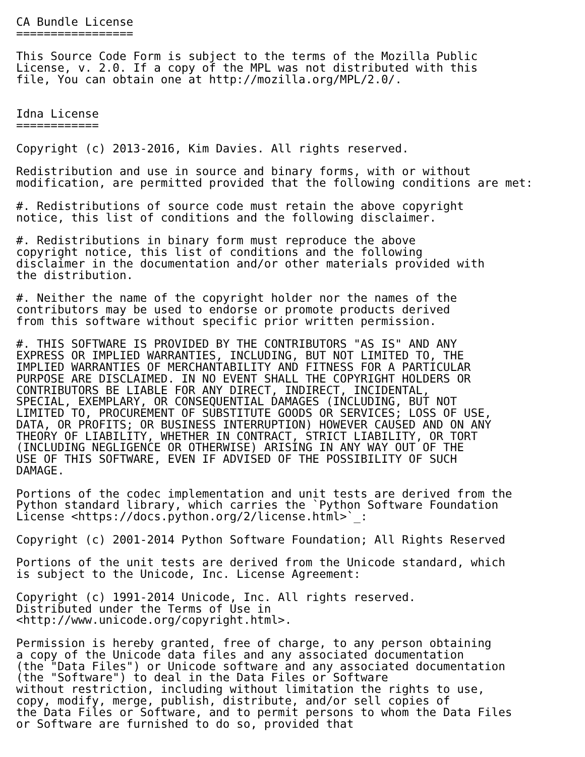CA Bundle License
=================

This Source Code Form is subject to the terms of the Mozilla Public
License, v. 2.0. If a copy of the MPL was not distributed with this
file, You can obtain one at http://mozilla.org/MPL/2.0/.


Idna License
============

Copyright (c) 2013-2016, Kim Davies. All rights reserved.

Redistribution and use in source and binary forms, with or without
modification, are permitted provided that the following conditions are met:

#. Redistributions of source code must retain the above copyright
notice, this list of conditions and the following disclaimer.

#. Redistributions in binary form must reproduce the above
copyright notice, this list of conditions and the following
disclaimer in the documentation and/or other materials provided with
the distribution.

#. Neither the name of the copyright holder nor the names of the
contributors may be used to endorse or promote products derived
from this software without specific prior written permission.

#. THIS SOFTWARE IS PROVIDED BY THE CONTRIBUTORS "AS IS" AND ANY
EXPRESS OR IMPLIED WARRANTIES, INCLUDING, BUT NOT LIMITED TO, THE
IMPLIED WARRANTIES OF MERCHANTABILITY AND FITNESS FOR A PARTICULAR
PURPOSE ARE DISCLAIMED. IN NO EVENT SHALL THE COPYRIGHT HOLDERS OR
CONTRIBUTORS BE LIABLE FOR ANY DIRECT, INDIRECT, INCIDENTAL,
SPECIAL, EXEMPLARY, OR CONSEQUENTIAL DAMAGES (INCLUDING, BUT NOT
LIMITED TO, PROCUREMENT OF SUBSTITUTE GOODS OR SERVICES; LOSS OF USE,
DATA, OR PROFITS; OR BUSINESS INTERRUPTION) HOWEVER CAUSED AND ON ANY
THEORY OF LIABILITY, WHETHER IN CONTRACT, STRICT LIABILITY, OR TORT
(INCLUDING NEGLIGENCE OR OTHERWISE) ARISING IN ANY WAY OUT OF THE
USE OF THIS SOFTWARE, EVEN IF ADVISED OF THE POSSIBILITY OF SUCH
DAMAGE.

Portions of the codec implementation and unit tests are derived from the
Python standard library, which carries the `Python Software Foundation
License <https://docs.python.org/2/license.html>`_:

Copyright (c) 2001-2014 Python Software Foundation; All Rights Reserved

Portions of the unit tests are derived from the Unicode standard, which
is subject to the Unicode, Inc. License Agreement:

Copyright (c) 1991-2014 Unicode, Inc. All rights reserved.
Distributed under the Terms of Use in
<http://www.unicode.org/copyright.html>.

Permission is hereby granted, free of charge, to any person obtaining
a copy of the Unicode data files and any associated documentation
(the "Data Files") or Unicode software and any associated documentation
(the "Software") to deal in the Data Files or Software
without restriction, including without limitation the rights to use,
copy, modify, merge, publish, distribute, and/or sell copies of
the Data Files or Software, and to permit persons to whom the Data Files
or Software are furnished to do so, provided that